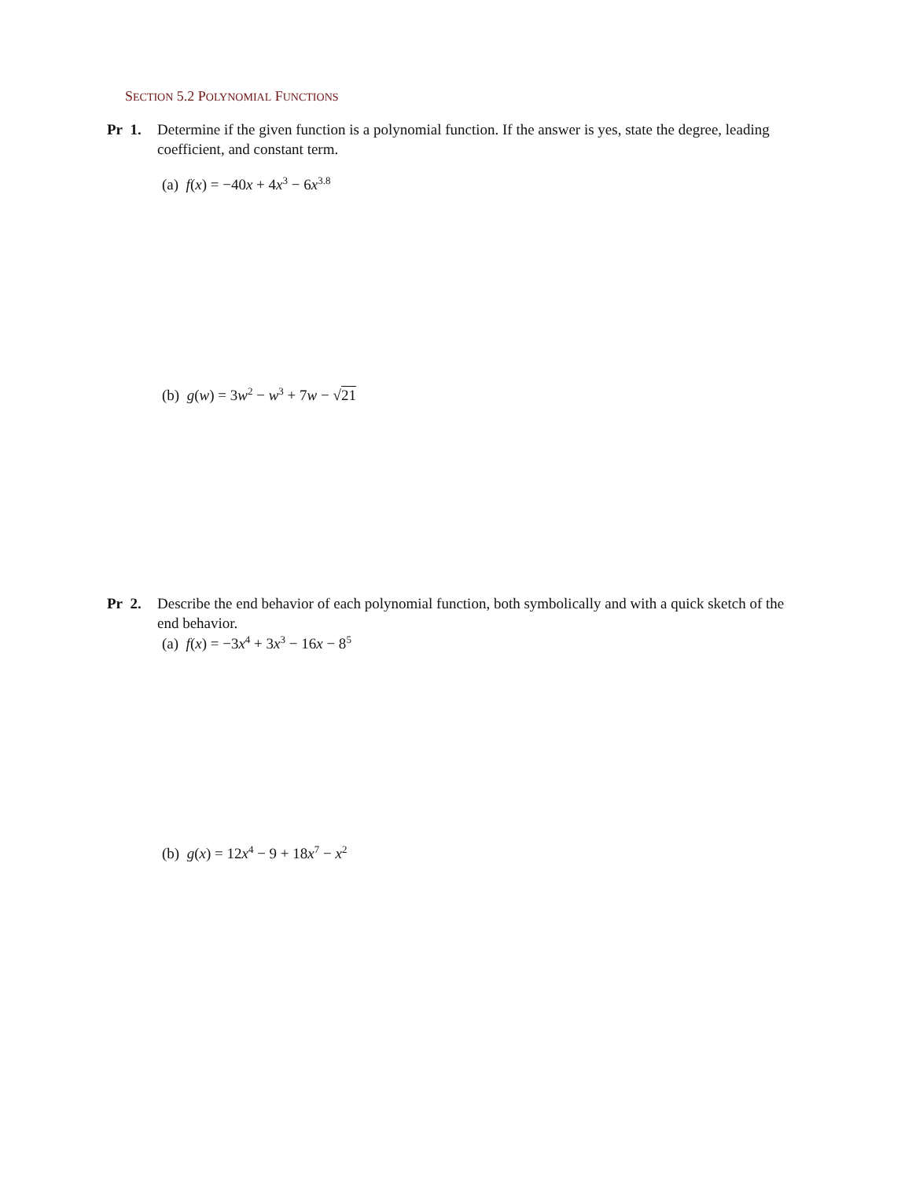SECTION 5.2 POLYNOMIAL FUNCTIONS
Pr 1. Determine if the given function is a polynomial function. If the answer is yes, state the degree, leading
coefficient, and constant term.
(a) f(x) = −40x + 4x<sup>3</sup> − 6x<sup>3.8</sup>
(b) g(w) = 3w<sup>2</sup> − w<sup>3</sup> + 7w − √21
Pr 2. Describe the end behavior of each polynomial function, both symbolically and with a quick sketch of the
end behavior.
(a) f(x) = −3x<sup>4</sup> + 3x<sup>3</sup> − 16x − 8<sup>5</sup>
(b) g(x) = 12x<sup>4</sup> − 9 + 18x<sup>7</sup> − x<sup>2</sup>